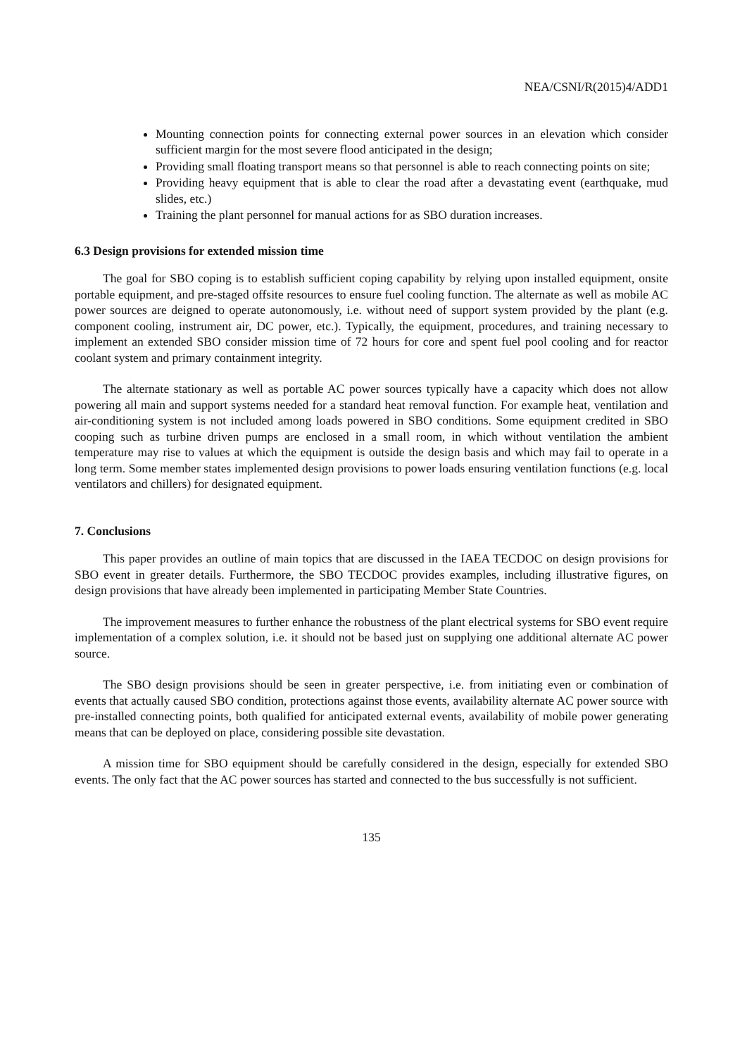NEA/CSNI/R(2015)4/ADD1
Mounting connection points for connecting external power sources in an elevation which consider sufficient margin for the most severe flood anticipated in the design;
Providing small floating transport means so that personnel is able to reach connecting points on site;
Providing heavy equipment that is able to clear the road after a devastating event (earthquake, mud slides, etc.)
Training the plant personnel for manual actions for as SBO duration increases.
6.3 Design provisions for extended mission time
The goal for SBO coping is to establish sufficient coping capability by relying upon installed equipment, onsite portable equipment, and pre-staged offsite resources to ensure fuel cooling function. The alternate as well as mobile AC power sources are deigned to operate autonomously, i.e. without need of support system provided by the plant (e.g. component cooling, instrument air, DC power, etc.). Typically, the equipment, procedures, and training necessary to implement an extended SBO consider mission time of 72 hours for core and spent fuel pool cooling and for reactor coolant system and primary containment integrity.
The alternate stationary as well as portable AC power sources typically have a capacity which does not allow powering all main and support systems needed for a standard heat removal function. For example heat, ventilation and air-conditioning system is not included among loads powered in SBO conditions. Some equipment credited in SBO cooping such as turbine driven pumps are enclosed in a small room, in which without ventilation the ambient temperature may rise to values at which the equipment is outside the design basis and which may fail to operate in a long term. Some member states implemented design provisions to power loads ensuring ventilation functions (e.g. local ventilators and chillers) for designated equipment.
7. Conclusions
This paper provides an outline of main topics that are discussed in the IAEA TECDOC on design provisions for SBO event in greater details. Furthermore, the SBO TECDOC provides examples, including illustrative figures, on design provisions that have already been implemented in participating Member State Countries.
The improvement measures to further enhance the robustness of the plant electrical systems for SBO event require implementation of a complex solution, i.e. it should not be based just on supplying one additional alternate AC power source.
The SBO design provisions should be seen in greater perspective, i.e. from initiating even or combination of events that actually caused SBO condition, protections against those events, availability alternate AC power source with pre-installed connecting points, both qualified for anticipated external events, availability of mobile power generating means that can be deployed on place, considering possible site devastation.
A mission time for SBO equipment should be carefully considered in the design, especially for extended SBO events. The only fact that the AC power sources has started and connected to the bus successfully is not sufficient.
135